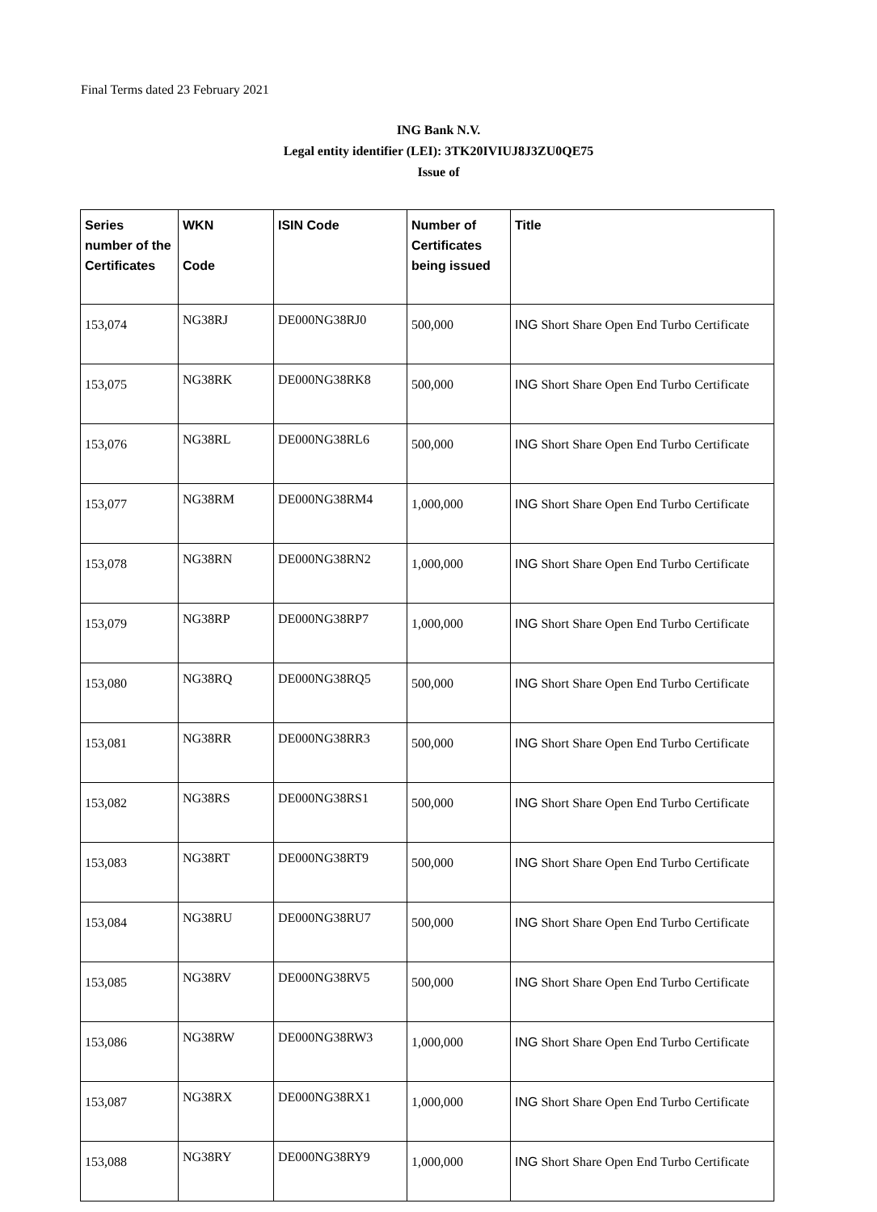Final Terms dated 23 February 2021
ING Bank N.V.
Legal entity identifier (LEI): 3TK20IVIUJ8J3ZU0QE75
Issue of
| Series number of the Certificates | WKN Code | ISIN Code | Number of Certificates being issued | Title |
| --- | --- | --- | --- | --- |
| 153,074 | NG38RJ | DE000NG38RJ0 | 500,000 | ING Short Share Open End Turbo Certificate |
| 153,075 | NG38RK | DE000NG38RK8 | 500,000 | ING Short Share Open End Turbo Certificate |
| 153,076 | NG38RL | DE000NG38RL6 | 500,000 | ING Short Share Open End Turbo Certificate |
| 153,077 | NG38RM | DE000NG38RM4 | 1,000,000 | ING Short Share Open End Turbo Certificate |
| 153,078 | NG38RN | DE000NG38RN2 | 1,000,000 | ING Short Share Open End Turbo Certificate |
| 153,079 | NG38RP | DE000NG38RP7 | 1,000,000 | ING Short Share Open End Turbo Certificate |
| 153,080 | NG38RQ | DE000NG38RQ5 | 500,000 | ING Short Share Open End Turbo Certificate |
| 153,081 | NG38RR | DE000NG38RR3 | 500,000 | ING Short Share Open End Turbo Certificate |
| 153,082 | NG38RS | DE000NG38RS1 | 500,000 | ING Short Share Open End Turbo Certificate |
| 153,083 | NG38RT | DE000NG38RT9 | 500,000 | ING Short Share Open End Turbo Certificate |
| 153,084 | NG38RU | DE000NG38RU7 | 500,000 | ING Short Share Open End Turbo Certificate |
| 153,085 | NG38RV | DE000NG38RV5 | 500,000 | ING Short Share Open End Turbo Certificate |
| 153,086 | NG38RW | DE000NG38RW3 | 1,000,000 | ING Short Share Open End Turbo Certificate |
| 153,087 | NG38RX | DE000NG38RX1 | 1,000,000 | ING Short Share Open End Turbo Certificate |
| 153,088 | NG38RY | DE000NG38RY9 | 1,000,000 | ING Short Share Open End Turbo Certificate |